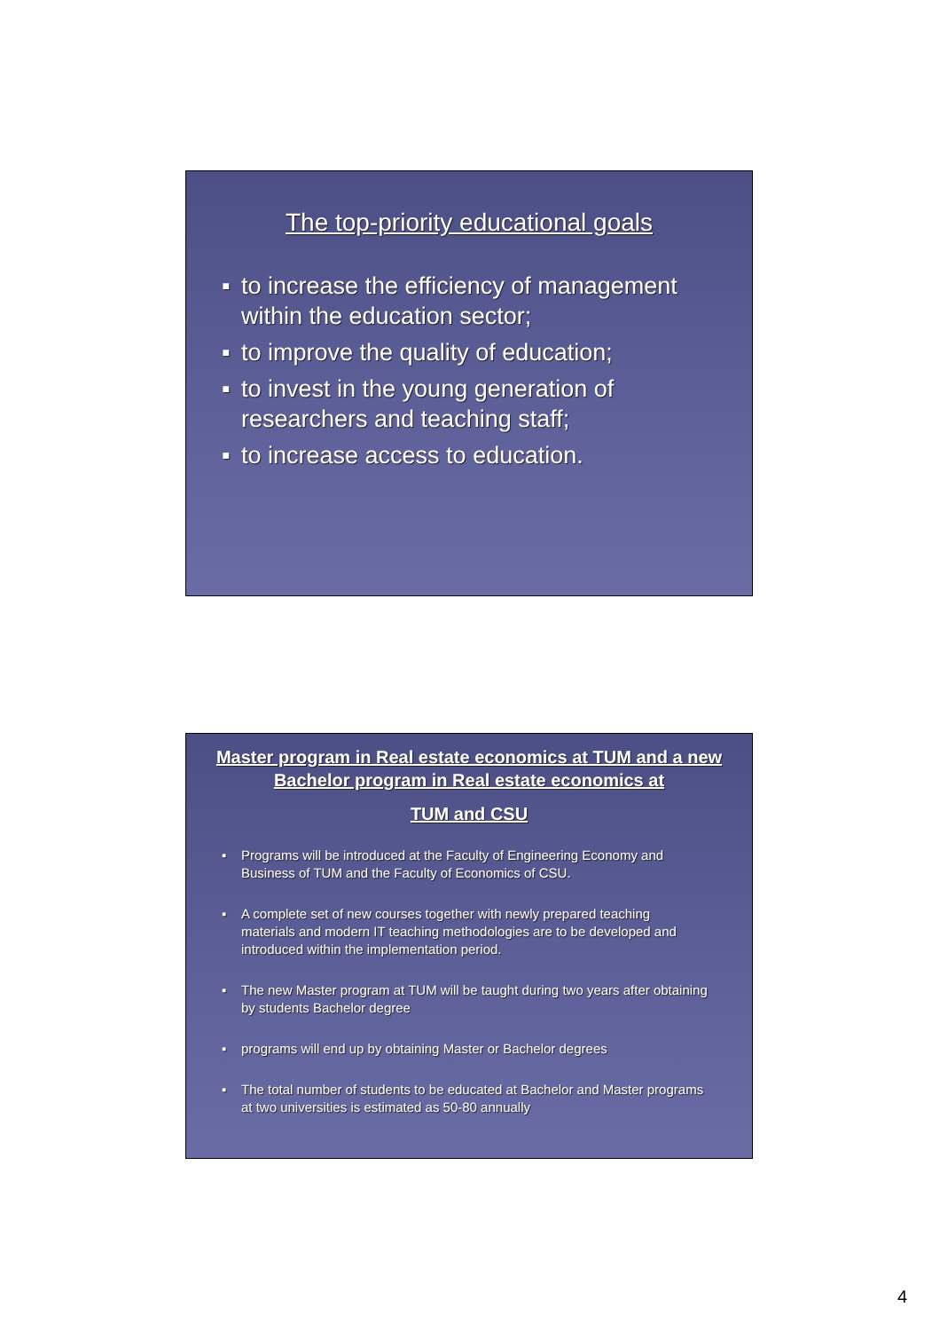The top-priority educational goals
▪ to increase the efficiency of management within the education sector;
▪ to improve the quality of education;
▪ to invest in the young generation of researchers and teaching staff;
▪ to increase access to education.
Master program in Real estate economics at TUM and a new Bachelor program in Real estate economics at
TUM and CSU
▪ Programs will be introduced at the Faculty of Engineering Economy and Business of TUM and the Faculty of Economics of CSU.
▪ A complete set of new courses together with newly prepared teaching materials and modern IT teaching methodologies are to be developed and introduced within the implementation period.
▪ The new Master program at TUM will be taught during two years after obtaining by students Bachelor degree
▪ programs will end up by obtaining Master or Bachelor degrees
▪ The total number of students to be educated at Bachelor and Master programs at two universities is estimated as 50-80 annually
4